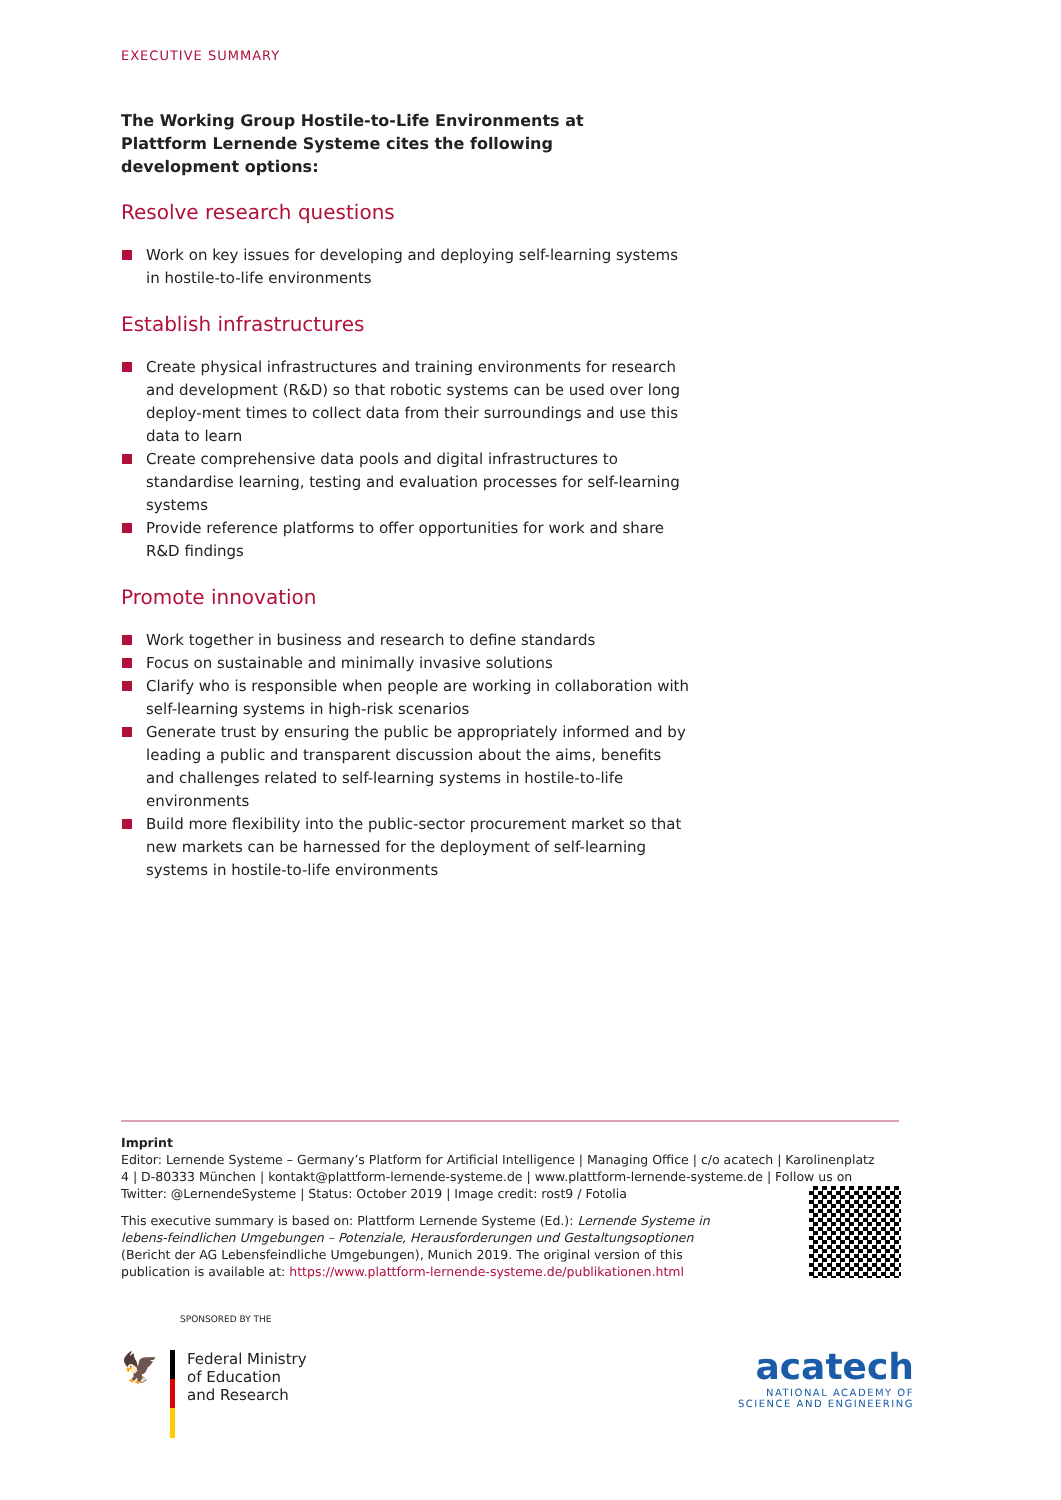EXECUTIVE SUMMARY
The Working Group Hostile-to-Life Environments at Plattform Lernende Systeme cites the following development options:
Resolve research questions
Work on key issues for developing and deploying self-learning systems in hostile-to-life environments
Establish infrastructures
Create physical infrastructures and training environments for research and development (R&D) so that robotic systems can be used over long deploy-ment times to collect data from their surroundings and use this data to learn
Create comprehensive data pools and digital infrastructures to standardise learning, testing and evaluation processes for self-learning systems
Provide reference platforms to offer opportunities for work and share R&D findings
Promote innovation
Work together in business and research to define standards
Focus on sustainable and minimally invasive solutions
Clarify who is responsible when people are working in collaboration with self-learning systems in high-risk scenarios
Generate trust by ensuring the public be appropriately informed and by leading a public and transparent discussion about the aims, benefits and challenges related to self-learning systems in hostile-to-life environments
Build more flexibility into the public-sector procurement market so that new markets can be harnessed for the deployment of self-learning systems in hostile-to-life environments
Imprint
Editor: Lernende Systeme – Germany’s Platform for Artificial Intelligence | Managing Office | c/o acatech | Karolinenplatz 4 | D-80333 München | kontakt@plattform-lernende-systeme.de | www.plattform-lernende-systeme.de | Follow us on Twitter: @LernendeSysteme | Status: October 2019 | Image credit: rost9 / Fotolia
This executive summary is based on: Plattform Lernende Systeme (Ed.): Lernende Systeme in lebens-feindlichen Umgebungen – Potenziale, Herausforderungen und Gestaltungsoptionen (Bericht der AG Lebensfeindliche Umgebungen), Munich 2019. The original version of this publication is available at: https://www.plattform-lernende-systeme.de/publikationen.html
SPONSORED BY THE
🦅
Federal Ministry
of Education
and Research
acatech
NATIONAL ACADEMY OF
SCIENCE AND ENGINEERING